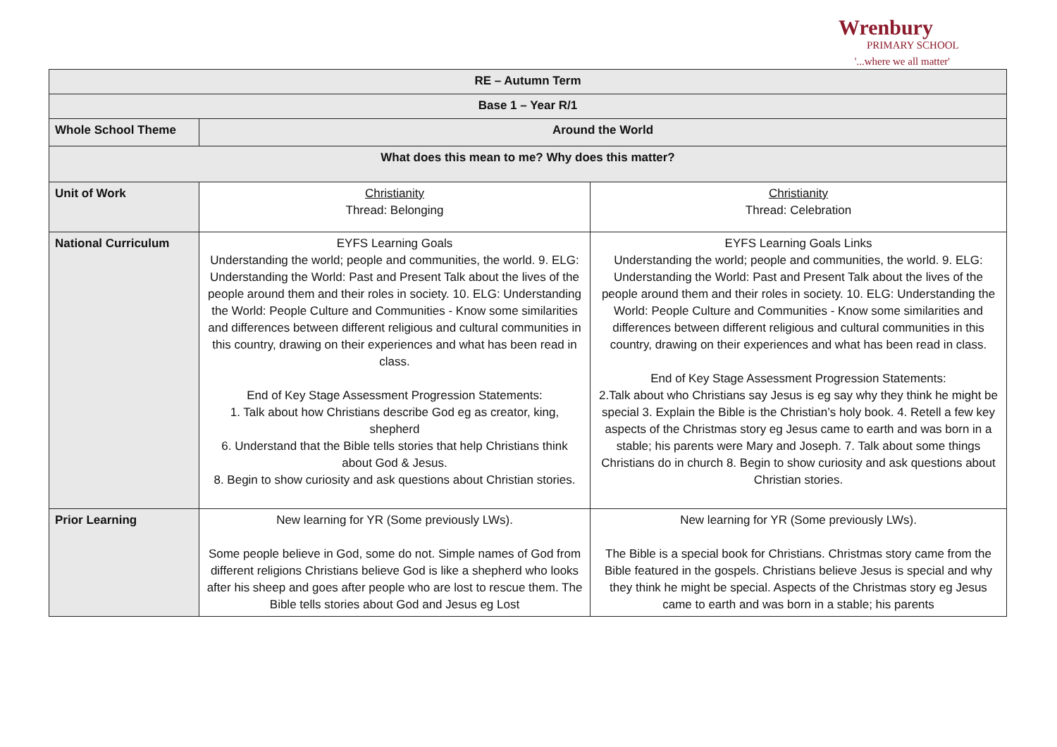Wrenbury
PRIMARY SCHOOL
'...where we all matter'
| RE – Autumn Term | | |
| --- | --- | --- |
| Base 1 – Year R/1 | | |
| Whole School Theme | Around the World | |
| What does this mean to me? Why does this matter? | | |
| Unit of Work | Christianity Thread: Belonging | Christianity Thread: Celebration |
| National Curriculum | EYFS Learning Goals Understanding the world; people and communities, the world. 9. ELG: Understanding the World: Past and Present Talk about the lives of the people around them and their roles in society. 10. ELG: Understanding the World: People Culture and Communities - Know some similarities and differences between different religious and cultural communities in this country, drawing on their experiences and what has been read in class. End of Key Stage Assessment Progression Statements: 1. Talk about how Christians describe God eg as creator, king, shepherd 6. Understand that the Bible tells stories that help Christians think about God & Jesus. 8. Begin to show curiosity and ask questions about Christian stories. | EYFS Learning Goals Links Understanding the world; people and communities, the world. 9. ELG: Understanding the World: Past and Present Talk about the lives of the people around them and their roles in society. 10. ELG: Understanding the World: People Culture and Communities - Know some similarities and differences between different religious and cultural communities in this country, drawing on their experiences and what has been read in class. End of Key Stage Assessment Progression Statements: 2.Talk about who Christians say Jesus is eg say why they think he might be special 3. Explain the Bible is the Christian’s holy book. 4. Retell a few key aspects of the Christmas story eg Jesus came to earth and was born in a stable; his parents were Mary and Joseph. 7. Talk about some things Christians do in church 8. Begin to show curiosity and ask questions about Christian stories. |
| Prior Learning | New learning for YR (Some previously LWs). Some people believe in God, some do not. Simple names of God from different religions Christians believe God is like a shepherd who looks after his sheep and goes after people who are lost to rescue them. The Bible tells stories about God and Jesus eg Lost | New learning for YR (Some previously LWs). The Bible is a special book for Christians. Christmas story came from the Bible featured in the gospels. Christians believe Jesus is special and why they think he might be special. Aspects of the Christmas story eg Jesus came to earth and was born in a stable; his parents |